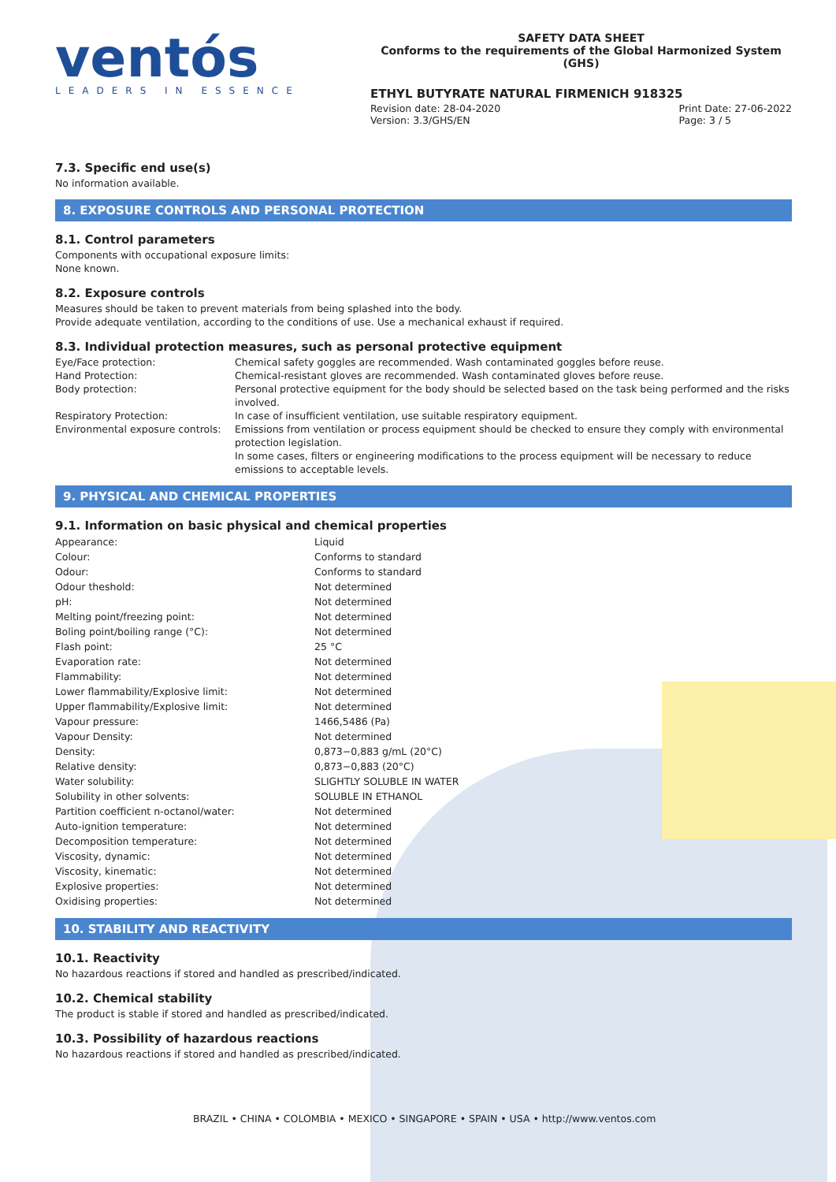ventós
LEADERS IN ESSENCE
SAFETY DATA SHEET
Conforms to the requirements of the Global Harmonized System (GHS)
ETHYL BUTYRATE NATURAL FIRMENICH 918325
Revision date: 28-04-2020
Version: 3.3/GHS/EN
Print Date: 27-06-2022
Page: 3 / 5
7.3. Specific end use(s)
No information available.
8. EXPOSURE CONTROLS AND PERSONAL PROTECTION
8.1. Control parameters
Components with occupational exposure limits:
None known.
8.2. Exposure controls
Measures should be taken to prevent materials from being splashed into the body.
Provide adequate ventilation, according to the conditions of use. Use a mechanical exhaust if required.
8.3. Individual protection measures, such as personal protective equipment
| Eye/Face protection: | Chemical safety goggles are recommended. Wash contaminated goggles before reuse. |
| Hand Protection: | Chemical-resistant gloves are recommended. Wash contaminated gloves before reuse. |
| Body protection: | Personal protective equipment for the body should be selected based on the task being performed and the risks involved. |
| Respiratory Protection: | In case of insufficient ventilation, use suitable respiratory equipment. |
| Environmental exposure controls: | Emissions from ventilation or process equipment should be checked to ensure they comply with environmental protection legislation. In some cases, filters or engineering modifications to the process equipment will be necessary to reduce emissions to acceptable levels. |
9. PHYSICAL AND CHEMICAL PROPERTIES
9.1. Information on basic physical and chemical properties
| Appearance: | Liquid |
| Colour: | Conforms to standard |
| Odour: | Conforms to standard |
| Odour theshold: | Not determined |
| pH: | Not determined |
| Melting point/freezing point: | Not determined |
| Boling point/boiling range (°C): | Not determined |
| Flash point: | 25 °C |
| Evaporation rate: | Not determined |
| Flammability: | Not determined |
| Lower flammability/Explosive limit: | Not determined |
| Upper flammability/Explosive limit: | Not determined |
| Vapour pressure: | 1466,5486 (Pa) |
| Vapour Density: | Not determined |
| Density: | 0,873−0,883 g/mL (20°C) |
| Relative density: | 0,873−0,883 (20°C) |
| Water solubility: | SLIGHTLY SOLUBLE IN WATER |
| Solubility in other solvents: | SOLUBLE IN ETHANOL |
| Partition coefficient n-octanol/water: | Not determined |
| Auto-ignition temperature: | Not determined |
| Decomposition temperature: | Not determined |
| Viscosity, dynamic: | Not determined |
| Viscosity, kinematic: | Not determined |
| Explosive properties: | Not determined |
| Oxidising properties: | Not determined |
10. STABILITY AND REACTIVITY
10.1. Reactivity
No hazardous reactions if stored and handled as prescribed/indicated.
10.2. Chemical stability
The product is stable if stored and handled as prescribed/indicated.
10.3. Possibility of hazardous reactions
No hazardous reactions if stored and handled as prescribed/indicated.
BRAZIL • CHINA • COLOMBIA • MEXICO • SINGAPORE • SPAIN • USA • http://www.ventos.com